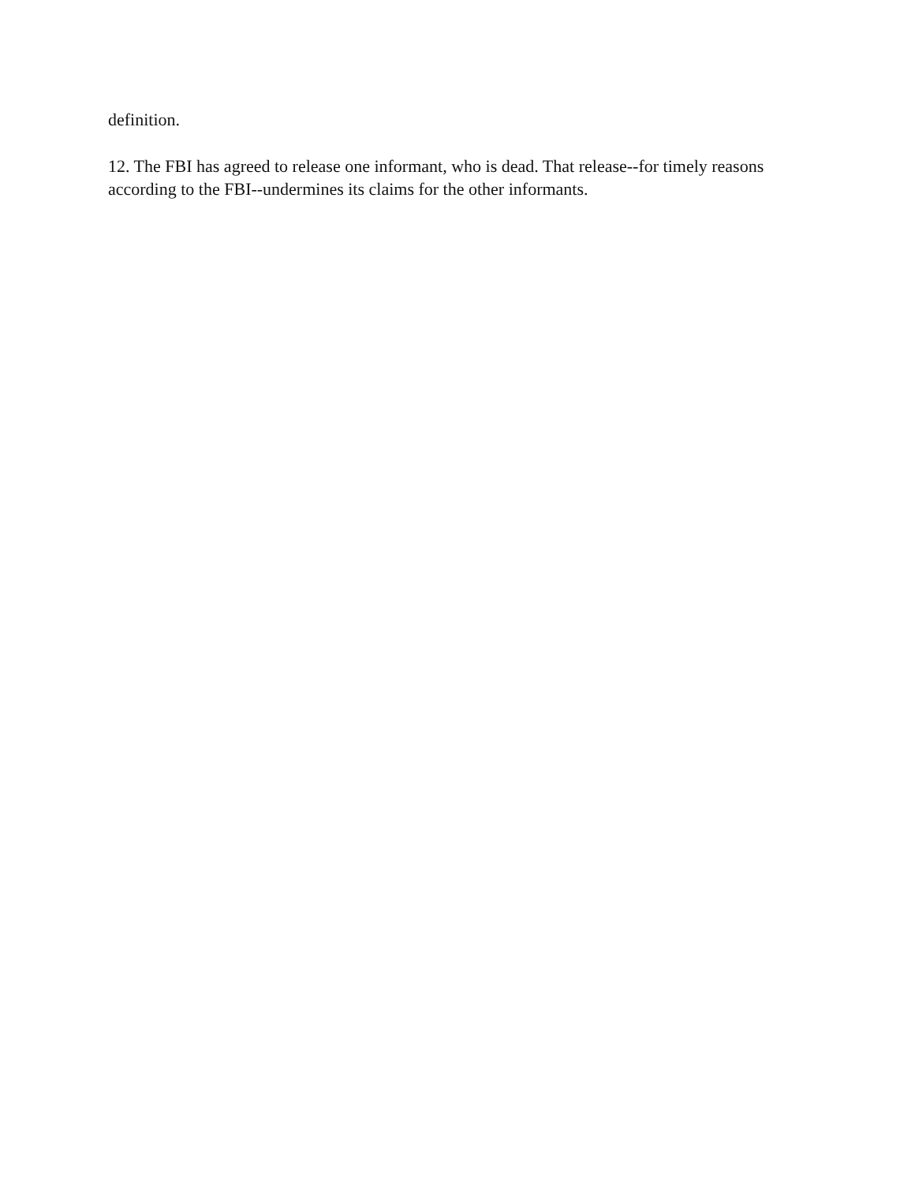definition.
12. The FBI has agreed to release one informant, who is dead. That release--for timely reasons according to the FBI--undermines its claims for the other informants.